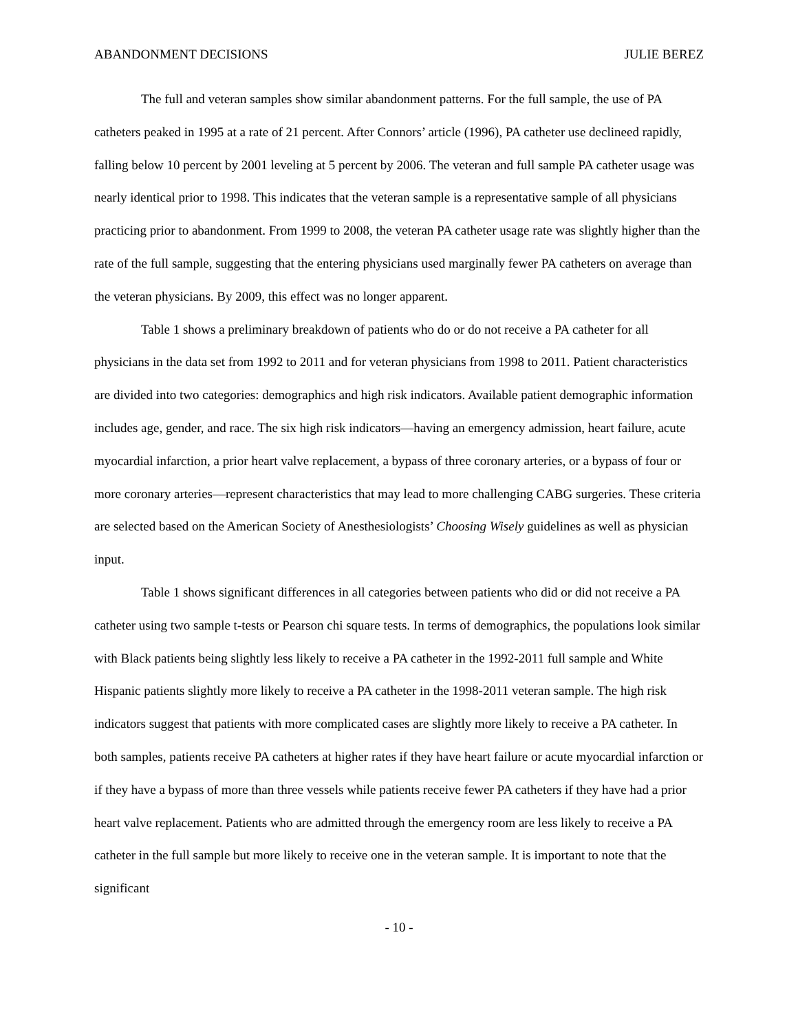ABANDONMENT DECISIONS JULIE BEREZ
The full and veteran samples show similar abandonment patterns. For the full sample, the use of PA catheters peaked in 1995 at a rate of 21 percent. After Connors’ article (1996), PA catheter use declineed rapidly, falling below 10 percent by 2001 leveling at 5 percent by 2006. The veteran and full sample PA catheter usage was nearly identical prior to 1998. This indicates that the veteran sample is a representative sample of all physicians practicing prior to abandonment. From 1999 to 2008, the veteran PA catheter usage rate was slightly higher than the rate of the full sample, suggesting that the entering physicians used marginally fewer PA catheters on average than the veteran physicians. By 2009, this effect was no longer apparent.
Table 1 shows a preliminary breakdown of patients who do or do not receive a PA catheter for all physicians in the data set from 1992 to 2011 and for veteran physicians from 1998 to 2011. Patient characteristics are divided into two categories: demographics and high risk indicators. Available patient demographic information includes age, gender, and race. The six high risk indicators—having an emergency admission, heart failure, acute myocardial infarction, a prior heart valve replacement, a bypass of three coronary arteries, or a bypass of four or more coronary arteries—represent characteristics that may lead to more challenging CABG surgeries. These criteria are selected based on the American Society of Anesthesiologists’ Choosing Wisely guidelines as well as physician input.
Table 1 shows significant differences in all categories between patients who did or did not receive a PA catheter using two sample t-tests or Pearson chi square tests. In terms of demographics, the populations look similar with Black patients being slightly less likely to receive a PA catheter in the 1992-2011 full sample and White Hispanic patients slightly more likely to receive a PA catheter in the 1998-2011 veteran sample. The high risk indicators suggest that patients with more complicated cases are slightly more likely to receive a PA catheter. In both samples, patients receive PA catheters at higher rates if they have heart failure or acute myocardial infarction or if they have a bypass of more than three vessels while patients receive fewer PA catheters if they have had a prior heart valve replacement. Patients who are admitted through the emergency room are less likely to receive a PA catheter in the full sample but more likely to receive one in the veteran sample. It is important to note that the significant
- 10 -